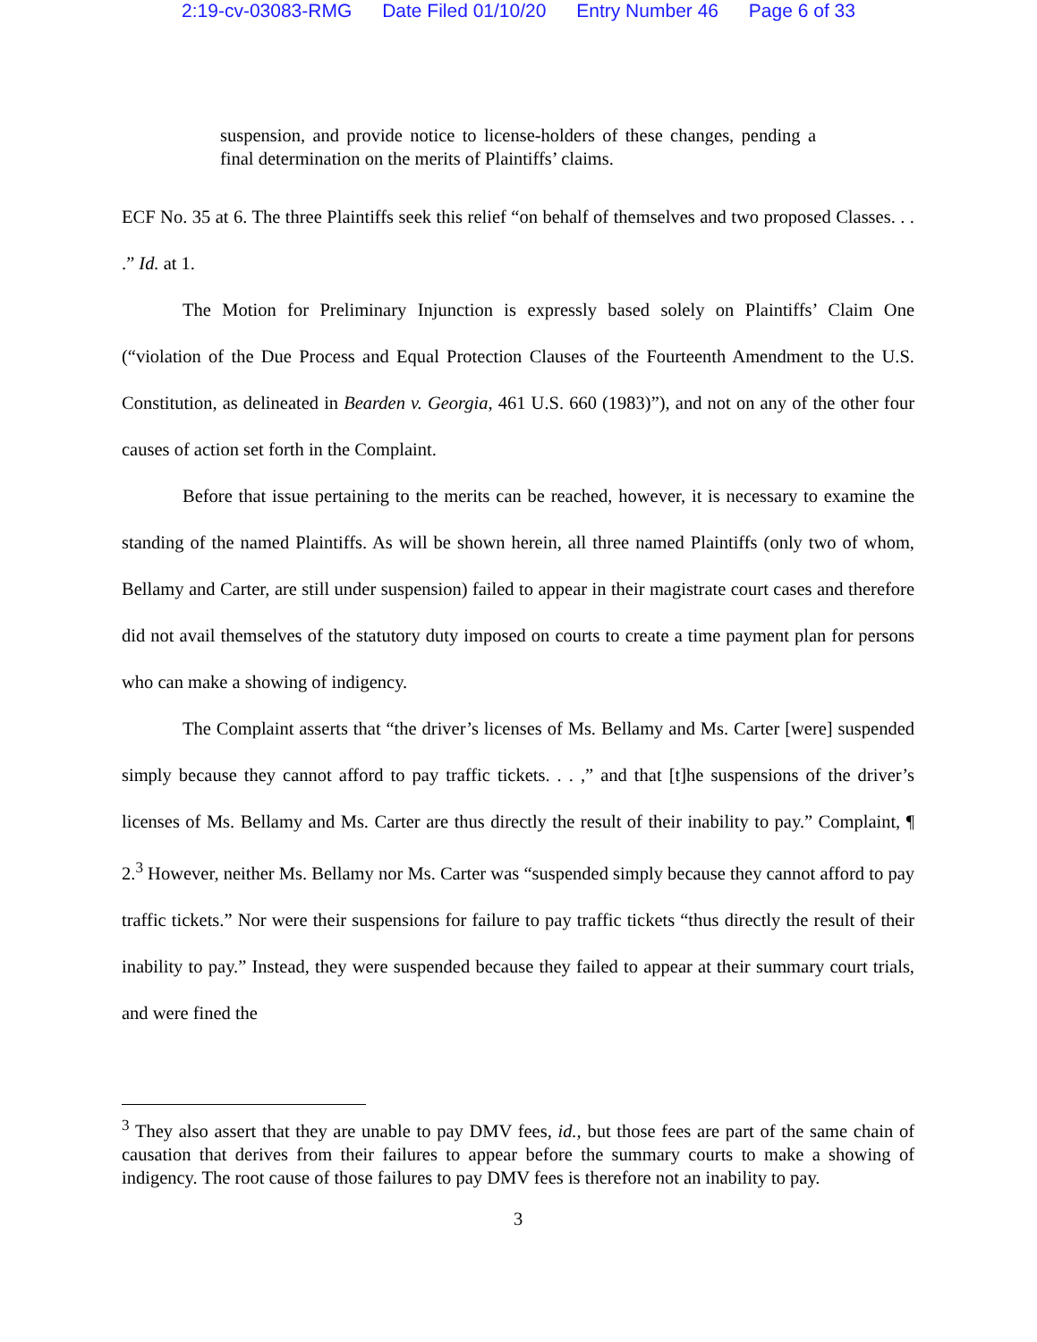2:19-cv-03083-RMG Date Filed 01/10/20 Entry Number 46 Page 6 of 33
suspension, and provide notice to license-holders of these changes, pending a final determination on the merits of Plaintiffs’ claims.
ECF No. 35 at 6. The three Plaintiffs seek this relief “on behalf of themselves and two proposed Classes. . . .” Id. at 1.
The Motion for Preliminary Injunction is expressly based solely on Plaintiffs’ Claim One (“violation of the Due Process and Equal Protection Clauses of the Fourteenth Amendment to the U.S. Constitution, as delineated in Bearden v. Georgia, 461 U.S. 660 (1983)”), and not on any of the other four causes of action set forth in the Complaint.
Before that issue pertaining to the merits can be reached, however, it is necessary to examine the standing of the named Plaintiffs. As will be shown herein, all three named Plaintiffs (only two of whom, Bellamy and Carter, are still under suspension) failed to appear in their magistrate court cases and therefore did not avail themselves of the statutory duty imposed on courts to create a time payment plan for persons who can make a showing of indigency.
The Complaint asserts that “the driver’s licenses of Ms. Bellamy and Ms. Carter [were] suspended simply because they cannot afford to pay traffic tickets. . . ,” and that [t]he suspensions of the driver’s licenses of Ms. Bellamy and Ms. Carter are thus directly the result of their inability to pay.” Complaint, ¶ 2.<sup>3</sup> However, neither Ms. Bellamy nor Ms. Carter was “suspended simply because they cannot afford to pay traffic tickets.” Nor were their suspensions for failure to pay traffic tickets “thus directly the result of their inability to pay.” Instead, they were suspended because they failed to appear at their summary court trials, and were fined the
<sup>3</sup> They also assert that they are unable to pay DMV fees, id., but those fees are part of the same chain of causation that derives from their failures to appear before the summary courts to make a showing of indigency. The root cause of those failures to pay DMV fees is therefore not an inability to pay.
3